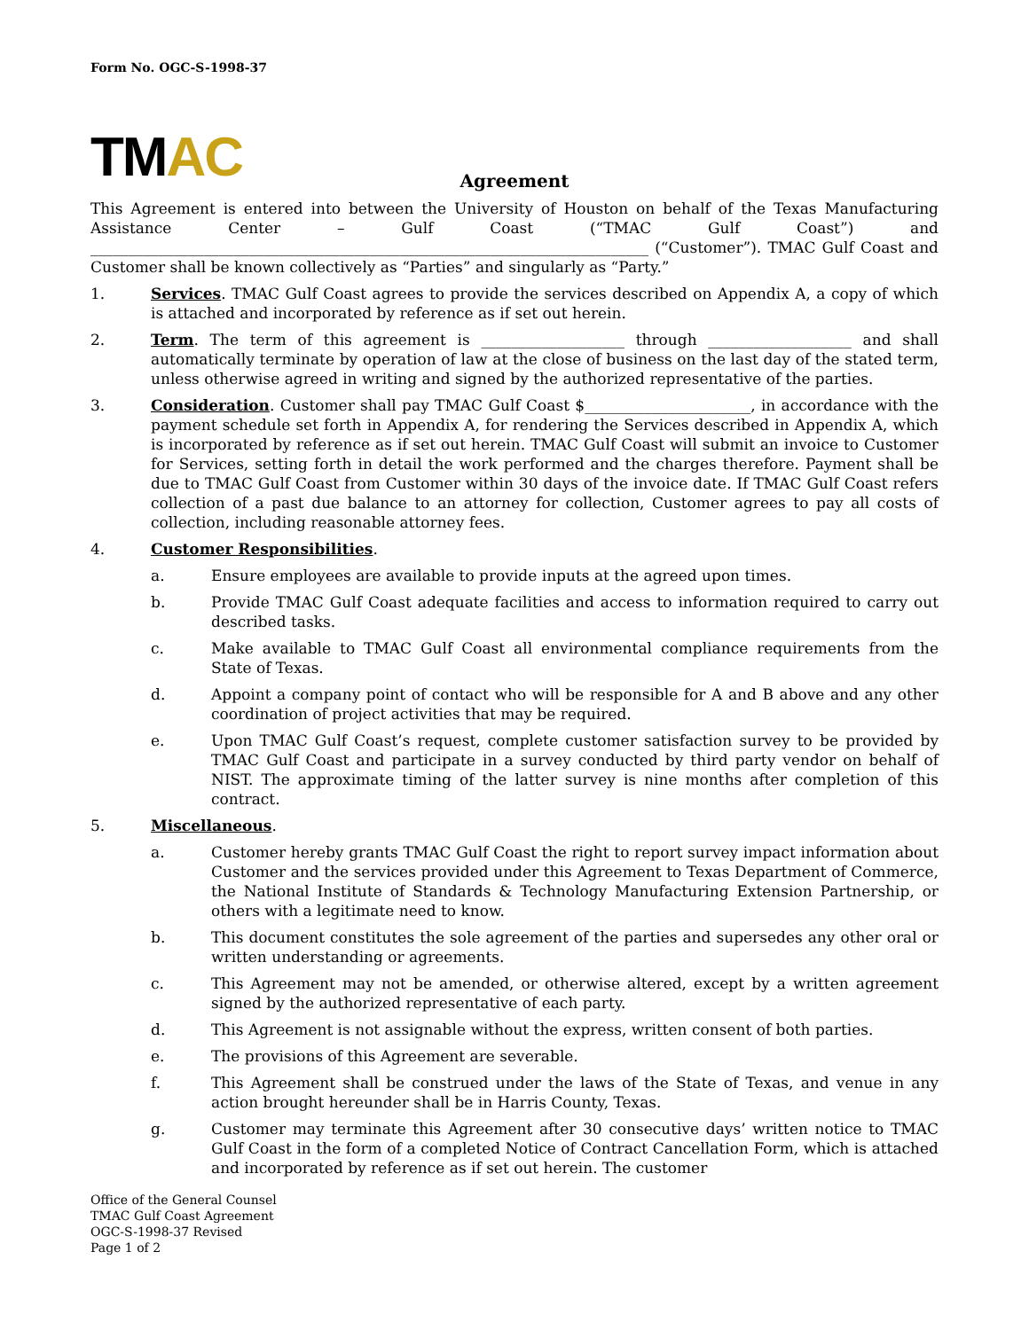Form No. OGC-S-1998-37
TM AC
Agreement
This Agreement is entered into between the University of Houston on behalf of the Texas Manufacturing Assistance Center – Gulf Coast (“TMAC Gulf Coast”) and __________________________________________________________________________ (“Customer”). TMAC Gulf Coast and Customer shall be known collectively as “Parties” and singularly as “Party.”
1. Services. TMAC Gulf Coast agrees to provide the services described on Appendix A, a copy of which is attached and incorporated by reference as if set out herein.
2. Term. The term of this agreement is ___________________ through ___________________ and shall automatically terminate by operation of law at the close of business on the last day of the stated term, unless otherwise agreed in writing and signed by the authorized representative of the parties.
3. Consideration. Customer shall pay TMAC Gulf Coast $______________________, in accordance with the payment schedule set forth in Appendix A, for rendering the Services described in Appendix A, which is incorporated by reference as if set out herein. TMAC Gulf Coast will submit an invoice to Customer for Services, setting forth in detail the work performed and the charges therefore. Payment shall be due to TMAC Gulf Coast from Customer within 30 days of the invoice date. If TMAC Gulf Coast refers collection of a past due balance to an attorney for collection, Customer agrees to pay all costs of collection, including reasonable attorney fees.
4. Customer Responsibilities.
a. Ensure employees are available to provide inputs at the agreed upon times.
b. Provide TMAC Gulf Coast adequate facilities and access to information required to carry out described tasks.
c. Make available to TMAC Gulf Coast all environmental compliance requirements from the State of Texas.
d. Appoint a company point of contact who will be responsible for A and B above and any other coordination of project activities that may be required.
e. Upon TMAC Gulf Coast’s request, complete customer satisfaction survey to be provided by TMAC Gulf Coast and participate in a survey conducted by third party vendor on behalf of NIST. The approximate timing of the latter survey is nine months after completion of this contract.
5. Miscellaneous.
a. Customer hereby grants TMAC Gulf Coast the right to report survey impact information about Customer and the services provided under this Agreement to Texas Department of Commerce, the National Institute of Standards & Technology Manufacturing Extension Partnership, or others with a legitimate need to know.
b. This document constitutes the sole agreement of the parties and supersedes any other oral or written understanding or agreements.
c. This Agreement may not be amended, or otherwise altered, except by a written agreement signed by the authorized representative of each party.
d. This Agreement is not assignable without the express, written consent of both parties.
e. The provisions of this Agreement are severable.
f. This Agreement shall be construed under the laws of the State of Texas, and venue in any action brought hereunder shall be in Harris County, Texas.
g. Customer may terminate this Agreement after 30 consecutive days’ written notice to TMAC Gulf Coast in the form of a completed Notice of Contract Cancellation Form, which is attached and incorporated by reference as if set out herein. The customer
Office of the General Counsel
TMAC Gulf Coast Agreement
OGC-S-1998-37 Revised
Page 1 of 2